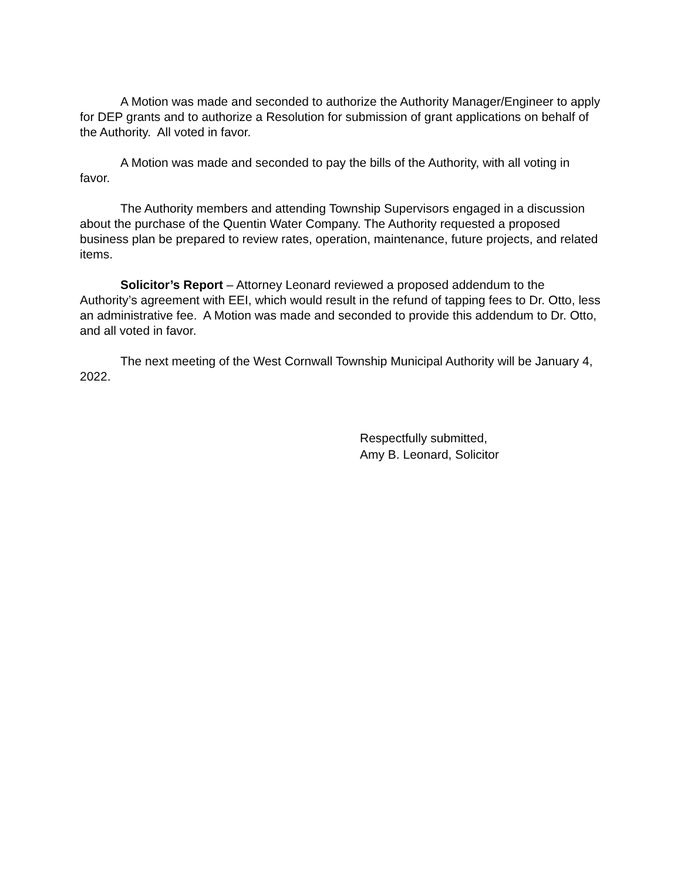A Motion was made and seconded to authorize the Authority Manager/Engineer to apply for DEP grants and to authorize a Resolution for submission of grant applications on behalf of the Authority. All voted in favor.
A Motion was made and seconded to pay the bills of the Authority, with all voting in favor.
The Authority members and attending Township Supervisors engaged in a discussion about the purchase of the Quentin Water Company. The Authority requested a proposed business plan be prepared to review rates, operation, maintenance, future projects, and related items.
Solicitor’s Report – Attorney Leonard reviewed a proposed addendum to the Authority’s agreement with EEI, which would result in the refund of tapping fees to Dr. Otto, less an administrative fee. A Motion was made and seconded to provide this addendum to Dr. Otto, and all voted in favor.
The next meeting of the West Cornwall Township Municipal Authority will be January 4, 2022.
Respectfully submitted,
Amy B. Leonard, Solicitor